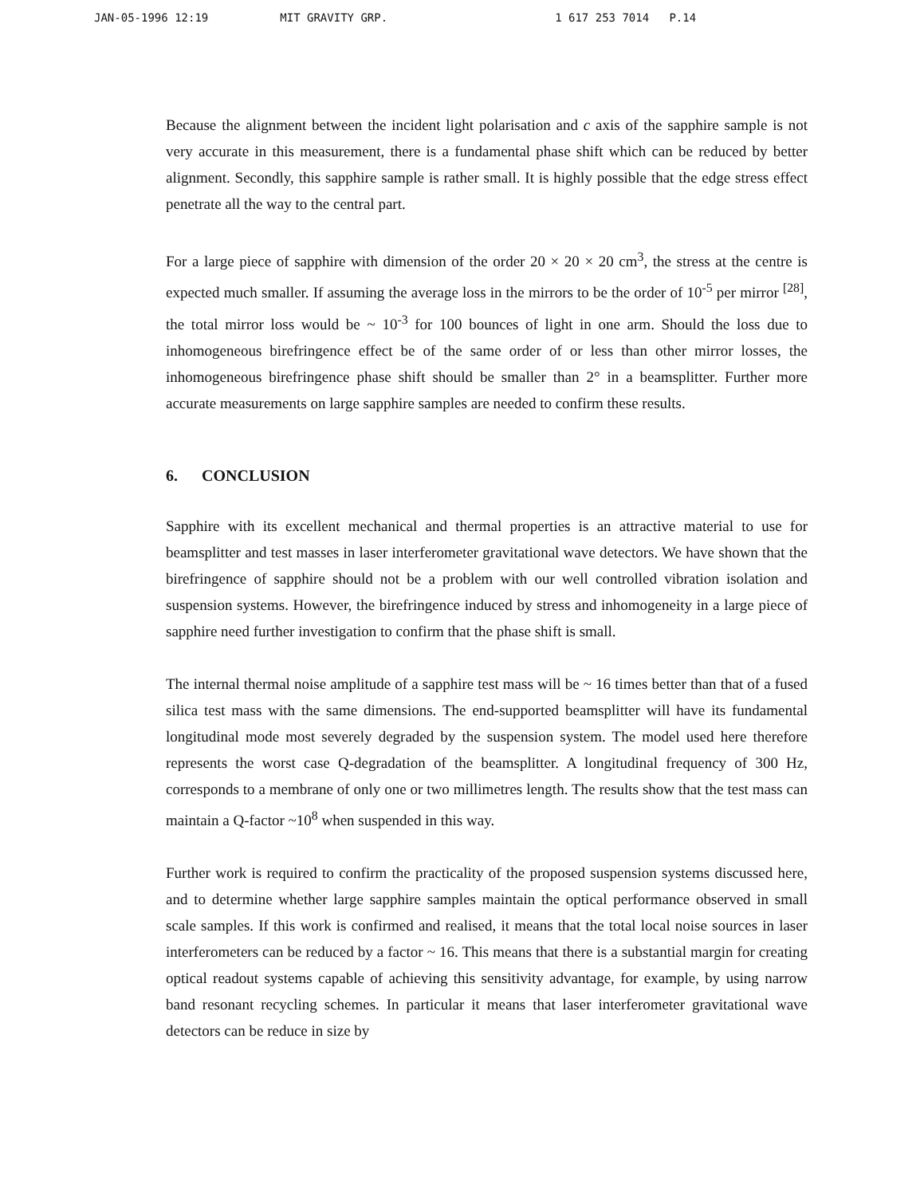JAN-05-1996 12:19 MIT GRAVITY GRP. 1 617 253 7014 P.14
Because the alignment between the incident light polarisation and c axis of the sapphire sample is not very accurate in this measurement, there is a fundamental phase shift which can be reduced by better alignment. Secondly, this sapphire sample is rather small. It is highly possible that the edge stress effect penetrate all the way to the central part.
For a large piece of sapphire with dimension of the order 20 × 20 × 20 cm<sup>3</sup>, the stress at the centre is expected much smaller. If assuming the average loss in the mirrors to be the order of 10<sup>-5</sup> per mirror <sup>[28]</sup>, the total mirror loss would be ~ 10<sup>-3</sup> for 100 bounces of light in one arm. Should the loss due to inhomogeneous birefringence effect be of the same order of or less than other mirror losses, the inhomogeneous birefringence phase shift should be smaller than 2° in a beamsplitter. Further more accurate measurements on large sapphire samples are needed to confirm these results.
6. CONCLUSION
Sapphire with its excellent mechanical and thermal properties is an attractive material to use for beamsplitter and test masses in laser interferometer gravitational wave detectors. We have shown that the birefringence of sapphire should not be a problem with our well controlled vibration isolation and suspension systems. However, the birefringence induced by stress and inhomogeneity in a large piece of sapphire need further investigation to confirm that the phase shift is small.
The internal thermal noise amplitude of a sapphire test mass will be ~ 16 times better than that of a fused silica test mass with the same dimensions. The end-supported beamsplitter will have its fundamental longitudinal mode most severely degraded by the suspension system. The model used here therefore represents the worst case Q-degradation of the beamsplitter. A longitudinal frequency of 300 Hz, corresponds to a membrane of only one or two millimetres length. The results show that the test mass can maintain a Q-factor ~10<sup>8</sup> when suspended in this way.
Further work is required to confirm the practicality of the proposed suspension systems discussed here, and to determine whether large sapphire samples maintain the optical performance observed in small scale samples. If this work is confirmed and realised, it means that the total local noise sources in laser interferometers can be reduced by a factor ~ 16. This means that there is a substantial margin for creating optical readout systems capable of achieving this sensitivity advantage, for example, by using narrow band resonant recycling schemes. In particular it means that laser interferometer gravitational wave detectors can be reduce in size by